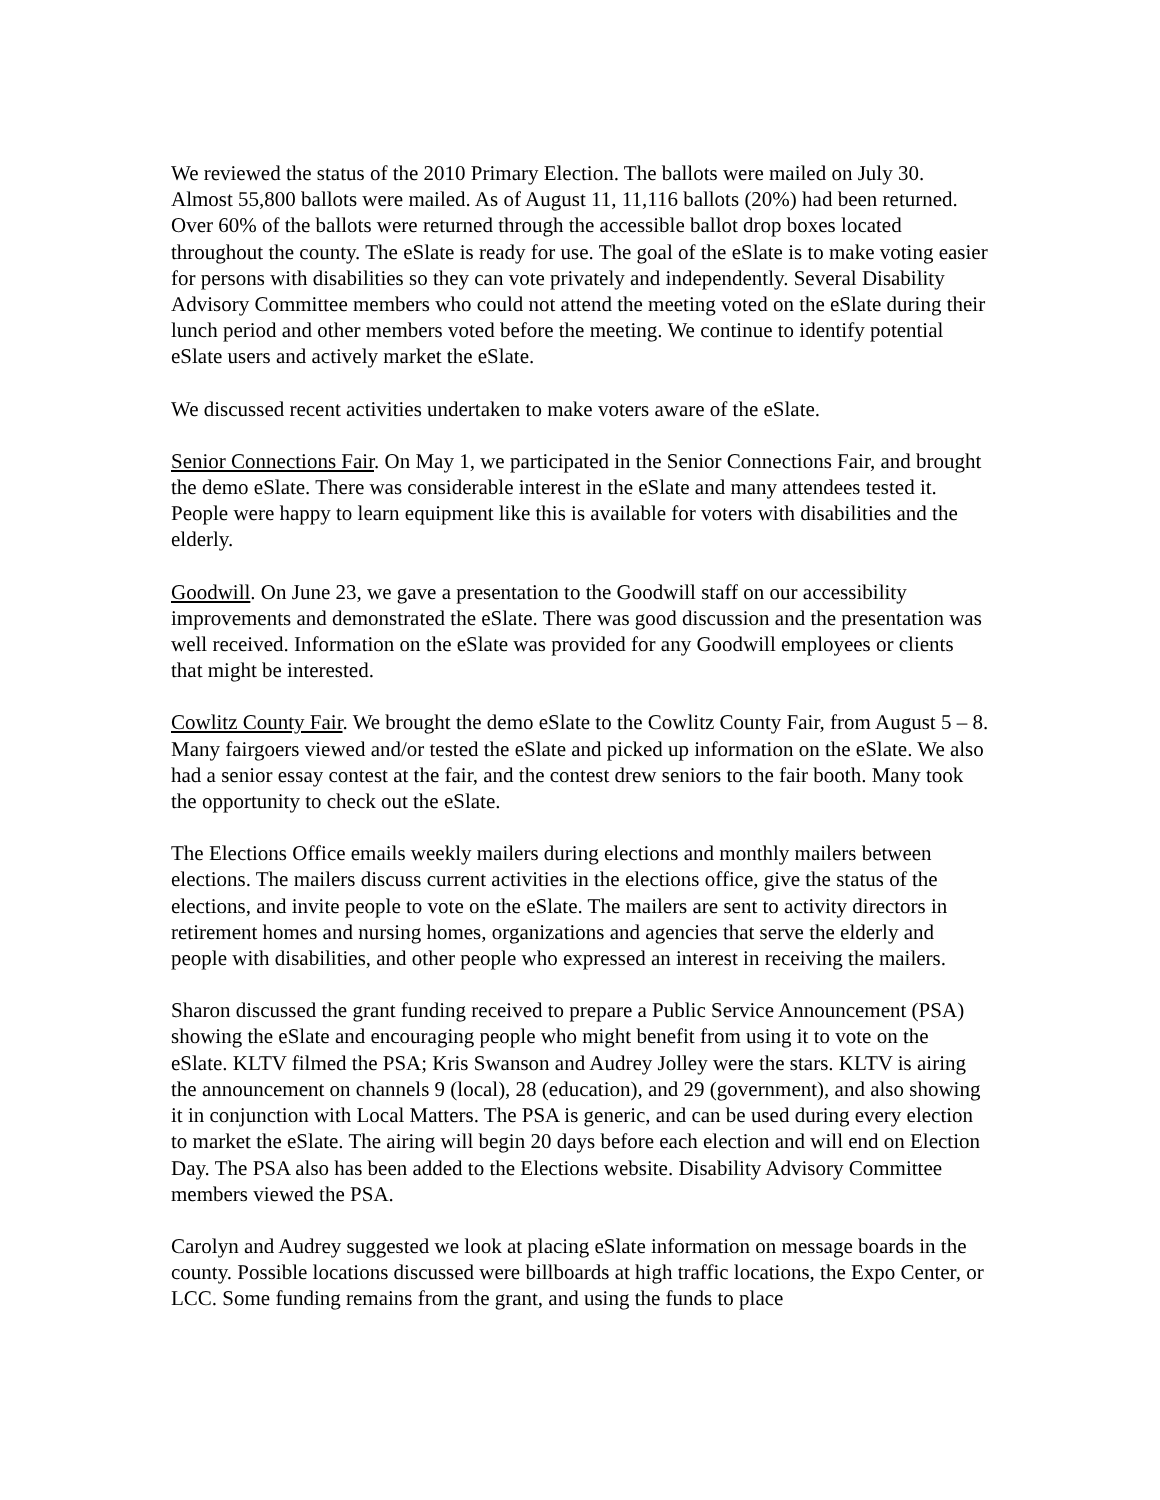We reviewed the status of the 2010 Primary Election. The ballots were mailed on July 30. Almost 55,800 ballots were mailed. As of August 11, 11,116 ballots (20%) had been returned. Over 60% of the ballots were returned through the accessible ballot drop boxes located throughout the county. The eSlate is ready for use. The goal of the eSlate is to make voting easier for persons with disabilities so they can vote privately and independently. Several Disability Advisory Committee members who could not attend the meeting voted on the eSlate during their lunch period and other members voted before the meeting. We continue to identify potential eSlate users and actively market the eSlate.
We discussed recent activities undertaken to make voters aware of the eSlate.
Senior Connections Fair. On May 1, we participated in the Senior Connections Fair, and brought the demo eSlate. There was considerable interest in the eSlate and many attendees tested it. People were happy to learn equipment like this is available for voters with disabilities and the elderly.
Goodwill. On June 23, we gave a presentation to the Goodwill staff on our accessibility improvements and demonstrated the eSlate. There was good discussion and the presentation was well received. Information on the eSlate was provided for any Goodwill employees or clients that might be interested.
Cowlitz County Fair. We brought the demo eSlate to the Cowlitz County Fair, from August 5 – 8. Many fairgoers viewed and/or tested the eSlate and picked up information on the eSlate. We also had a senior essay contest at the fair, and the contest drew seniors to the fair booth. Many took the opportunity to check out the eSlate.
The Elections Office emails weekly mailers during elections and monthly mailers between elections. The mailers discuss current activities in the elections office, give the status of the elections, and invite people to vote on the eSlate. The mailers are sent to activity directors in retirement homes and nursing homes, organizations and agencies that serve the elderly and people with disabilities, and other people who expressed an interest in receiving the mailers.
Sharon discussed the grant funding received to prepare a Public Service Announcement (PSA) showing the eSlate and encouraging people who might benefit from using it to vote on the eSlate. KLTV filmed the PSA; Kris Swanson and Audrey Jolley were the stars. KLTV is airing the announcement on channels 9 (local), 28 (education), and 29 (government), and also showing it in conjunction with Local Matters. The PSA is generic, and can be used during every election to market the eSlate. The airing will begin 20 days before each election and will end on Election Day. The PSA also has been added to the Elections website. Disability Advisory Committee members viewed the PSA.
Carolyn and Audrey suggested we look at placing eSlate information on message boards in the county. Possible locations discussed were billboards at high traffic locations, the Expo Center, or LCC. Some funding remains from the grant, and using the funds to place